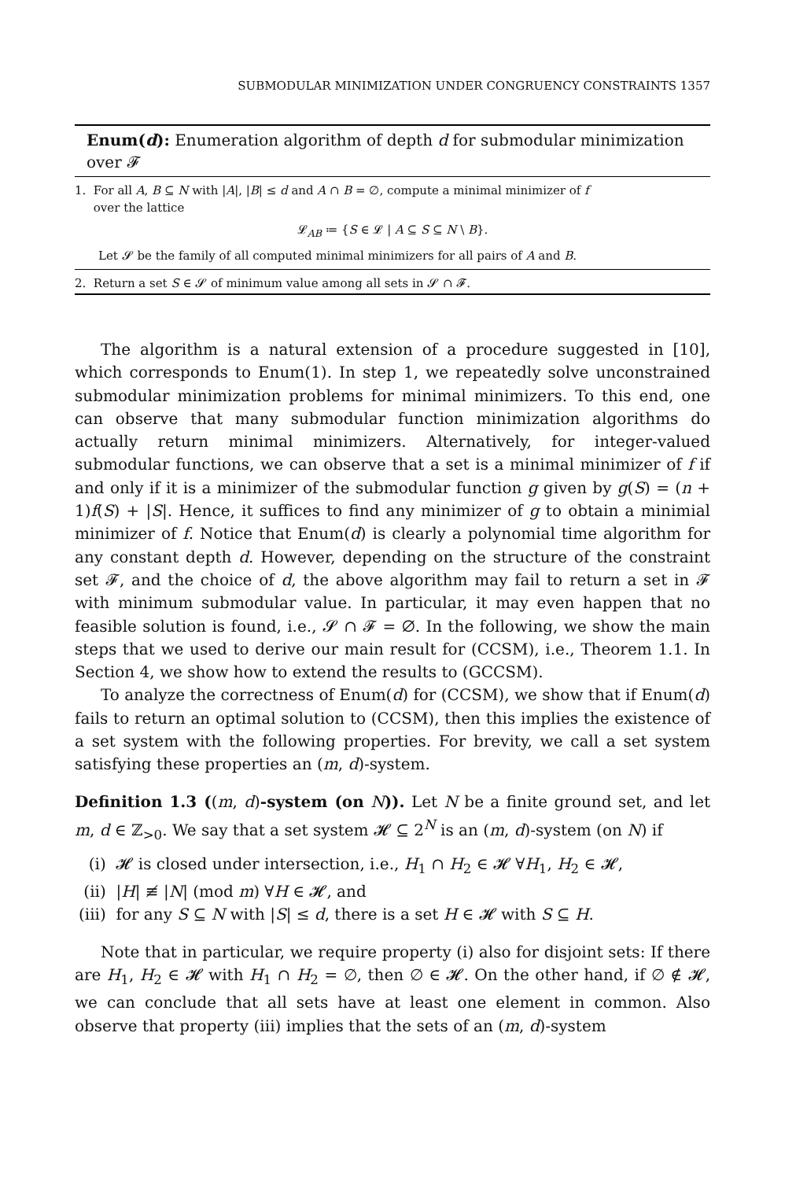SUBMODULAR MINIMIZATION UNDER CONGRUENCY CONSTRAINTS 1357
Enum(d): Enumeration algorithm of depth d for submodular minimization over 𝓕
1. For all A, B ⊆ N with |A|, |B| ≤ d and A ∩ B = ∅, compute a minimal minimizer of f
over the lattice
𝓛<sub>AB</sub> ≔ {S ∈ 𝓛 | A ⊆ S ⊆ N \ B}.
Let 𝓢 be the family of all computed minimal minimizers for all pairs of A and B.
2. Return a set S ∈ 𝓢 of minimum value among all sets in 𝓢 ∩ 𝓕.
The algorithm is a natural extension of a procedure suggested in [10], which corresponds to Enum(1). In step 1, we repeatedly solve unconstrained submodular minimization problems for minimal minimizers. To this end, one can observe that many submodular function minimization algorithms do actually return minimal minimizers. Alternatively, for integer-valued submodular functions, we can observe that a set is a minimal minimizer of f if and only if it is a minimizer of the submodular function g given by g(S) = (n + 1)f(S) + |S|. Hence, it suffices to find any minimizer of g to obtain a minimial minimizer of f. Notice that Enum(d) is clearly a polynomial time algorithm for any constant depth d. However, depending on the structure of the constraint set 𝓕, and the choice of d, the above algorithm may fail to return a set in 𝓕 with minimum submodular value. In particular, it may even happen that no feasible solution is found, i.e., 𝓢 ∩ 𝓕 = ∅. In the following, we show the main steps that we used to derive our main result for (CCSM), i.e., Theorem 1.1. In Section 4, we show how to extend the results to (GCCSM).
To analyze the correctness of Enum(d) for (CCSM), we show that if Enum(d) fails to return an optimal solution to (CCSM), then this implies the existence of a set system with the following properties. For brevity, we call a set system satisfying these properties an (m, d)-system.
Definition 1.3 ((m, d)-system (on N)). Let N be a finite ground set, and let m, d ∈ ℤ<sub>>0</sub>. We say that a set system 𝓗 ⊆ 2<sup>N</sup> is an (m, d)-system (on N) if
(i) 𝓗 is closed under intersection, i.e., H<sub>1</sub> ∩ H<sub>2</sub> ∈ 𝓗 ∀H<sub>1</sub>, H<sub>2</sub> ∈ 𝓗,
(ii) |H| ≢ |N| (mod m) ∀H ∈ 𝓗, and
(iii) for any S ⊆ N with |S| ≤ d, there is a set H ∈ 𝓗 with S ⊆ H.
Note that in particular, we require property (i) also for disjoint sets: If there are H<sub>1</sub>, H<sub>2</sub> ∈ 𝓗 with H<sub>1</sub> ∩ H<sub>2</sub> = ∅, then ∅ ∈ 𝓗. On the other hand, if ∅ ∉ 𝓗, we can conclude that all sets have at least one element in common. Also observe that property (iii) implies that the sets of an (m, d)-system